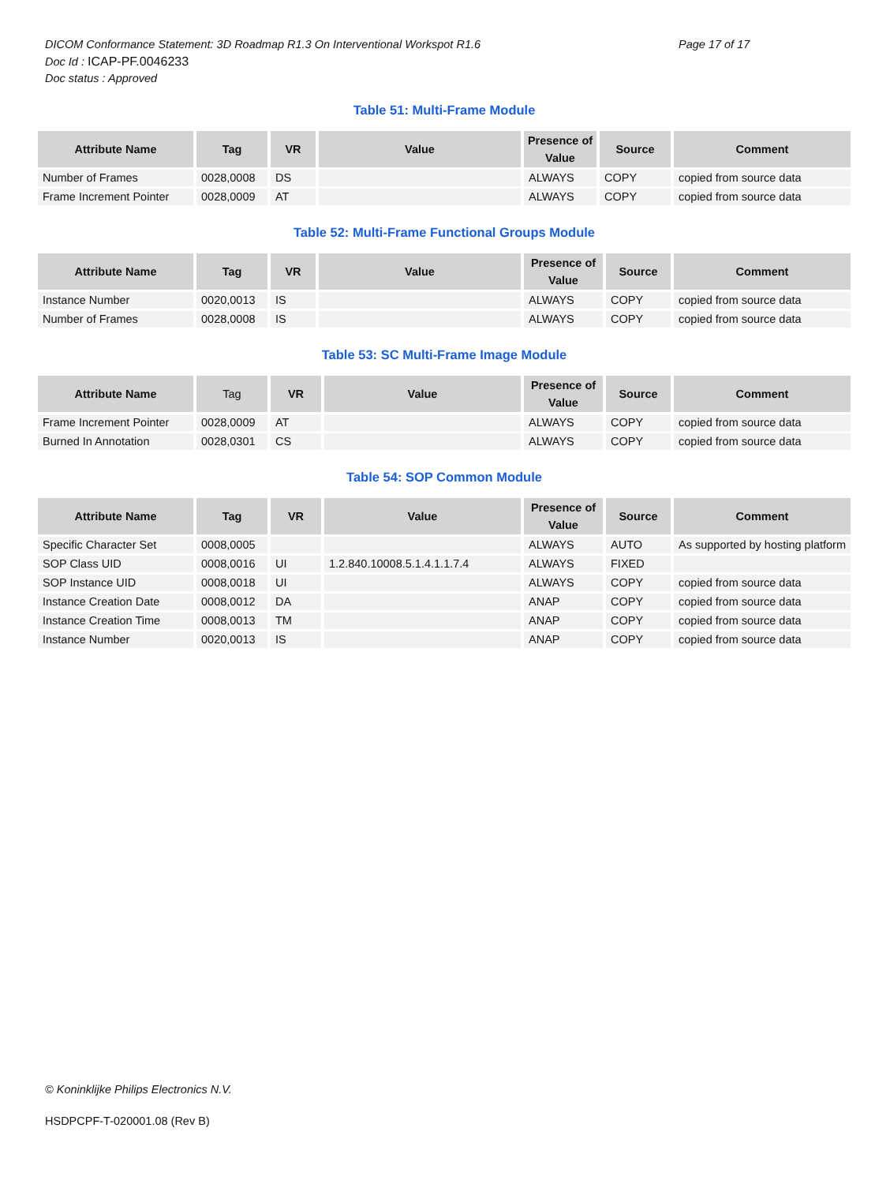DICOM Conformance Statement: 3D Roadmap R1.3 On Interventional Workspot R1.6 Page 17 of 17
Doc Id : ICAP-PF.0046233
Doc status : Approved
Table 51: Multi-Frame Module
| Attribute Name | Tag | VR | Value | Presence of Value | Source | Comment |
| --- | --- | --- | --- | --- | --- | --- |
| Number of Frames | 0028,0008 | DS | | ALWAYS | COPY | copied from source data |
| Frame Increment Pointer | 0028,0009 | AT | | ALWAYS | COPY | copied from source data |
Table 52: Multi-Frame Functional Groups Module
| Attribute Name | Tag | VR | Value | Presence of Value | Source | Comment |
| --- | --- | --- | --- | --- | --- | --- |
| Instance Number | 0020,0013 | IS | | ALWAYS | COPY | copied from source data |
| Number of Frames | 0028,0008 | IS | | ALWAYS | COPY | copied from source data |
Table 53: SC Multi-Frame Image Module
| Attribute Name | Tag | VR | Value | Presence of Value | Source | Comment |
| --- | --- | --- | --- | --- | --- | --- |
| Frame Increment Pointer | 0028,0009 | AT | | ALWAYS | COPY | copied from source data |
| Burned In Annotation | 0028,0301 | CS | | ALWAYS | COPY | copied from source data |
Table 54: SOP Common Module
| Attribute Name | Tag | VR | Value | Presence of Value | Source | Comment |
| --- | --- | --- | --- | --- | --- | --- |
| Specific Character Set | 0008,0005 | | | ALWAYS | AUTO | As supported by hosting platform |
| SOP Class UID | 0008,0016 | UI | 1.2.840.10008.5.1.4.1.1.7.4 | ALWAYS | FIXED | |
| SOP Instance UID | 0008,0018 | UI | | ALWAYS | COPY | copied from source data |
| Instance Creation Date | 0008,0012 | DA | | ANAP | COPY | copied from source data |
| Instance Creation Time | 0008,0013 | TM | | ANAP | COPY | copied from source data |
| Instance Number | 0020,0013 | IS | | ANAP | COPY | copied from source data |
© Koninklijke Philips Electronics N.V.
HSDPCPF-T-020001.08 (Rev B)